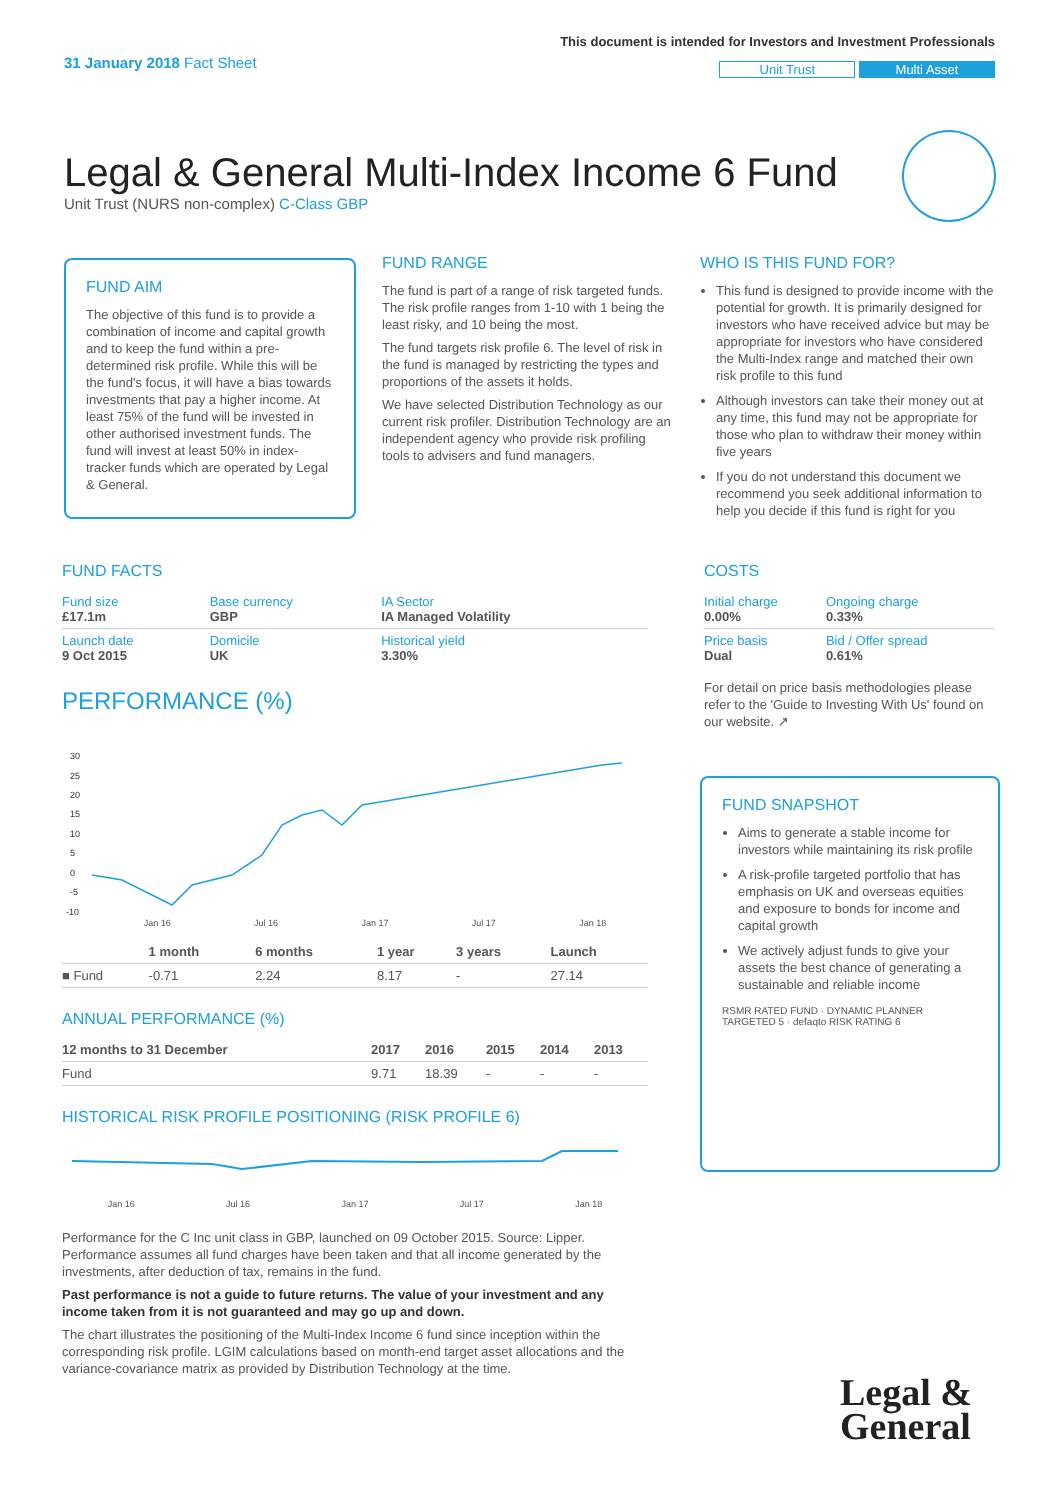31 January 2018 Fact Sheet
This document is intended for Investors and Investment Professionals
Unit Trust Multi Asset
Legal & General Multi-Index Income 6 Fund
Unit Trust (NURS non-complex) C-Class GBP
FUND AIM
The objective of this fund is to provide a combination of income and capital growth and to keep the fund within a pre-determined risk profile. While this will be the fund's focus, it will have a bias towards investments that pay a higher income. At least 75% of the fund will be invested in other authorised investment funds. The fund will invest at least 50% in index-tracker funds which are operated by Legal & General.
FUND RANGE
The fund is part of a range of risk targeted funds. The risk profile ranges from 1-10 with 1 being the least risky, and 10 being the most.
The fund targets risk profile 6. The level of risk in the fund is managed by restricting the types and proportions of the assets it holds.
We have selected Distribution Technology as our current risk profiler. Distribution Technology are an independent agency who provide risk profiling tools to advisers and fund managers.
WHO IS THIS FUND FOR?
This fund is designed to provide income with the potential for growth. It is primarily designed for investors who have received advice but may be appropriate for investors who have considered the Multi-Index range and matched their own risk profile to this fund
Although investors can take their money out at any time, this fund may not be appropriate for those who plan to withdraw their money within five years
If you do not understand this document we recommend you seek additional information to help you decide if this fund is right for you
FUND FACTS
| Fund size £17.1m | Base currency GBP | IA Sector IA Managed Volatility |
| Launch date 9 Oct 2015 | Domicile UK | Historical yield 3.30% |
PERFORMANCE (%)
30
25
20
15
10
5
0
-5
-10
Jan 16 Jul 16 Jan 17 Jul 17 Jan 18
| | 1 month | 6 months | 1 year | 3 years | Launch |
| --- | --- | --- | --- | --- | --- |
| ■ Fund | -0.71 | 2.24 | 8.17 | - | 27.14 |
ANNUAL PERFORMANCE (%)
| 12 months to 31 December | 2017 | 2016 | 2015 | 2014 | 2013 |
| --- | --- | --- | --- | --- | --- |
| Fund | 9.71 | 18.39 | - | - | - |
HISTORICAL RISK PROFILE POSITIONING (RISK PROFILE 6)
Jan 16 Jul 16 Jan 17 Jul 17 Jan 18
Performance for the C Inc unit class in GBP, launched on 09 October 2015. Source: Lipper. Performance assumes all fund charges have been taken and that all income generated by the investments, after deduction of tax, remains in the fund.
Past performance is not a guide to future returns. The value of your investment and any income taken from it is not guaranteed and may go up and down.
The chart illustrates the positioning of the Multi-Index Income 6 fund since inception within the corresponding risk profile. LGIM calculations based on month-end target asset allocations and the variance-covariance matrix as provided by Distribution Technology at the time.
COSTS
| Initial charge 0.00% | Ongoing charge 0.33% |
| Price basis Dual | Bid / Offer spread 0.61% |
For detail on price basis methodologies please refer to the 'Guide to Investing With Us' found on our website. ↗
FUND SNAPSHOT
Aims to generate a stable income for investors while maintaining its risk profile
A risk-profile targeted portfolio that has emphasis on UK and overseas equities and exposure to bonds for income and capital growth
We actively adjust funds to give your assets the best chance of generating a sustainable and reliable income
RSMR RATED FUND · DYNAMIC PLANNER TARGETED 5 · defaqto RISK RATING 6
Legal &
General